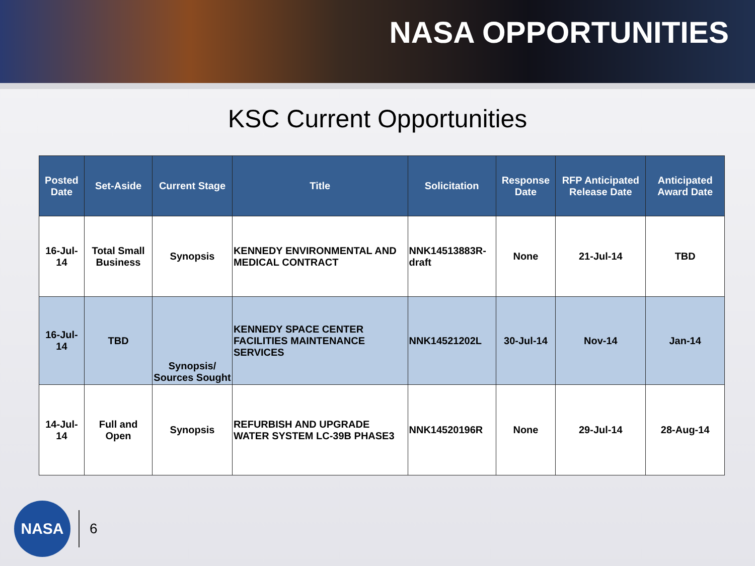NASA OPPORTUNITIES
KSC Current Opportunities
| Posted Date | Set-Aside | Current Stage | Title | Solicitation | Response Date | RFP Anticipated Release Date | Anticipated Award Date |
| --- | --- | --- | --- | --- | --- | --- | --- |
| 16-Jul-14 | Total Small Business | Synopsis | KENNEDY ENVIRONMENTAL AND MEDICAL CONTRACT | NNK14513883R-draft | None | 21-Jul-14 | TBD |
| 16-Jul-14 | TBD | Synopsis/ Sources Sought | KENNEDY SPACE CENTER FACILITIES MAINTENANCE SERVICES | NNK14521202L | 30-Jul-14 | Nov-14 | Jan-14 |
| 14-Jul-14 | Full and Open | Synopsis | REFURBISH AND UPGRADE WATER SYSTEM LC-39B PHASE3 | NNK14520196R | None | 29-Jul-14 | 28-Aug-14 |
NASA
6